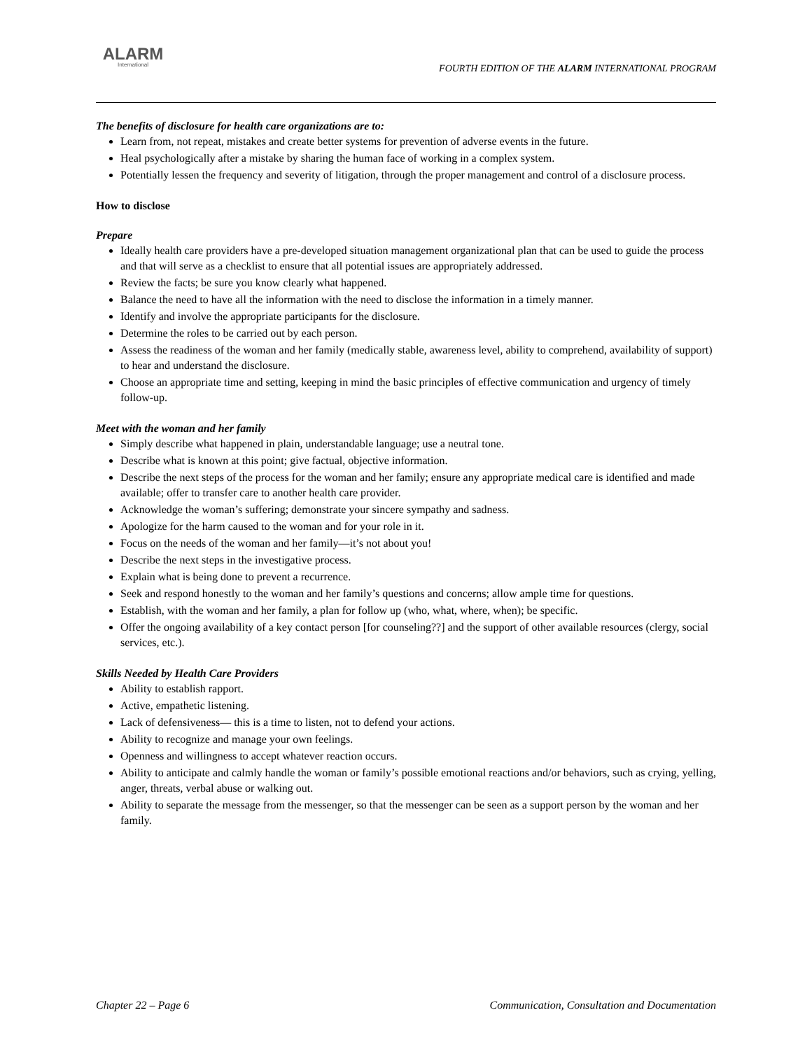ALARM
International
FOURTH EDITION OF THE ALARM INTERNATIONAL PROGRAM
The benefits of disclosure for health care organizations are to:
Learn from, not repeat, mistakes and create better systems for prevention of adverse events in the future.
Heal psychologically after a mistake by sharing the human face of working in a complex system.
Potentially lessen the frequency and severity of litigation, through the proper management and control of a disclosure process.
How to disclose
Prepare
Ideally health care providers have a pre-developed situation management organizational plan that can be used to guide the process and that will serve as a checklist to ensure that all potential issues are appropriately addressed.
Review the facts; be sure you know clearly what happened.
Balance the need to have all the information with the need to disclose the information in a timely manner.
Identify and involve the appropriate participants for the disclosure.
Determine the roles to be carried out by each person.
Assess the readiness of the woman and her family (medically stable, awareness level, ability to comprehend, availability of support) to hear and understand the disclosure.
Choose an appropriate time and setting, keeping in mind the basic principles of effective communication and urgency of timely follow-up.
Meet with the woman and her family
Simply describe what happened in plain, understandable language; use a neutral tone.
Describe what is known at this point; give factual, objective information.
Describe the next steps of the process for the woman and her family; ensure any appropriate medical care is identified and made available; offer to transfer care to another health care provider.
Acknowledge the woman’s suffering; demonstrate your sincere sympathy and sadness.
Apologize for the harm caused to the woman and for your role in it.
Focus on the needs of the woman and her family—it’s not about you!
Describe the next steps in the investigative process.
Explain what is being done to prevent a recurrence.
Seek and respond honestly to the woman and her family’s questions and concerns; allow ample time for questions.
Establish, with the woman and her family, a plan for follow up (who, what, where, when); be specific.
Offer the ongoing availability of a key contact person [for counseling??] and the support of other available resources (clergy, social services, etc.).
Skills Needed by Health Care Providers
Ability to establish rapport.
Active, empathetic listening.
Lack of defensiveness— this is a time to listen, not to defend your actions.
Ability to recognize and manage your own feelings.
Openness and willingness to accept whatever reaction occurs.
Ability to anticipate and calmly handle the woman or family’s possible emotional reactions and/or behaviors, such as crying, yelling, anger, threats, verbal abuse or walking out.
Ability to separate the message from the messenger, so that the messenger can be seen as a support person by the woman and her family.
Chapter 22 – Page 6 Communication, Consultation and Documentation